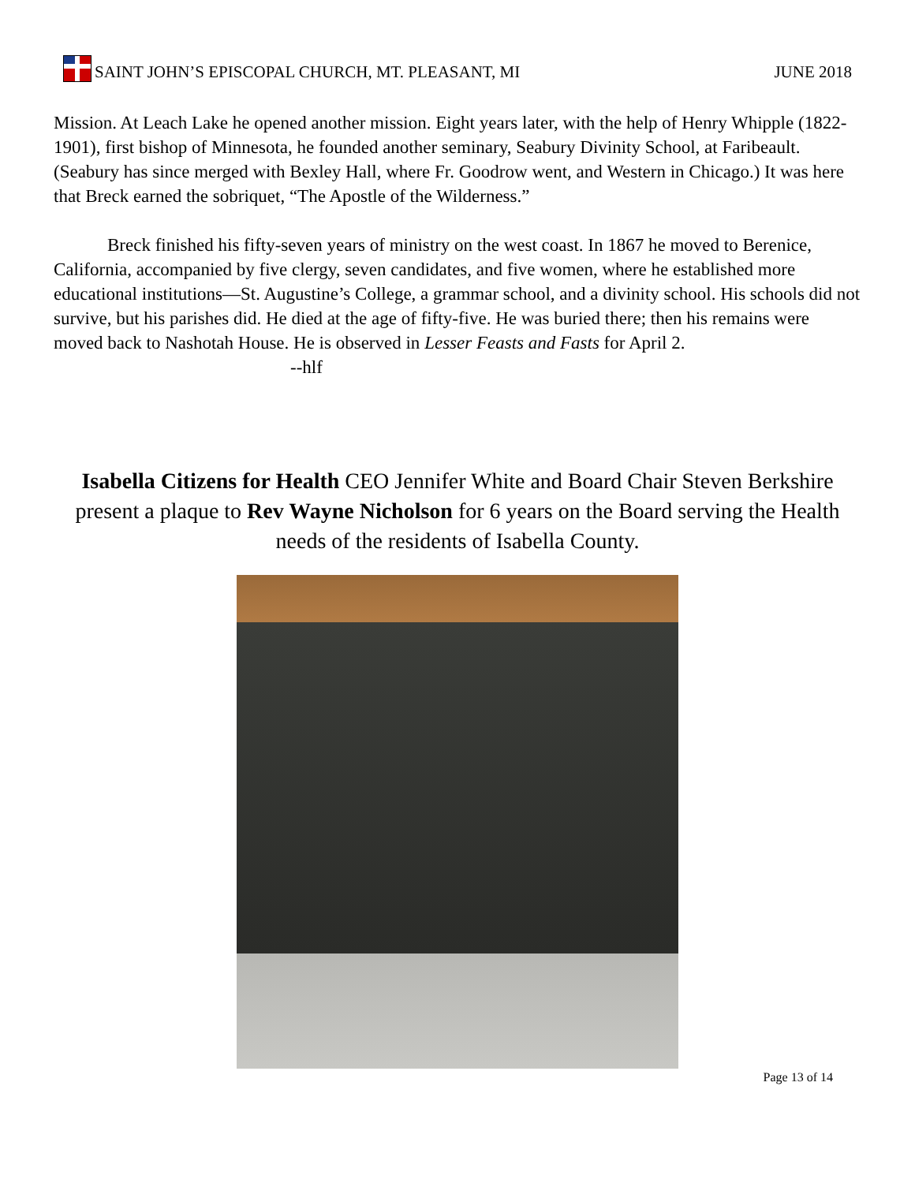SAINT JOHN’S EPISCOPAL CHURCH, MT. PLEASANT, MI
JUNE 2018
Mission. At Leach Lake he opened another mission. Eight years later, with the help of Henry Whipple (1822-1901), first bishop of Minnesota, he founded another seminary, Seabury Divinity School, at Faribeault. (Seabury has since merged with Bexley Hall, where Fr. Goodrow went, and Western in Chicago.) It was here that Breck earned the sobriquet, “The Apostle of the Wilderness.”
Breck finished his fifty-seven years of ministry on the west coast. In 1867 he moved to Berenice, California, accompanied by five clergy, seven candidates, and five women, where he established more educational institutions—St. Augustine’s College, a grammar school, and a divinity school. His schools did not survive, but his parishes did. He died at the age of fifty-five. He was buried there; then his remains were moved back to Nashotah House. He is observed in Lesser Feasts and Fasts for April 2. --hlf
Isabella Citizens for Health CEO Jennifer White and Board Chair Steven Berkshire present a plaque to Rev Wayne Nicholson for 6 years on the Board serving the Health needs of the residents of Isabella County.
Page 13 of 14